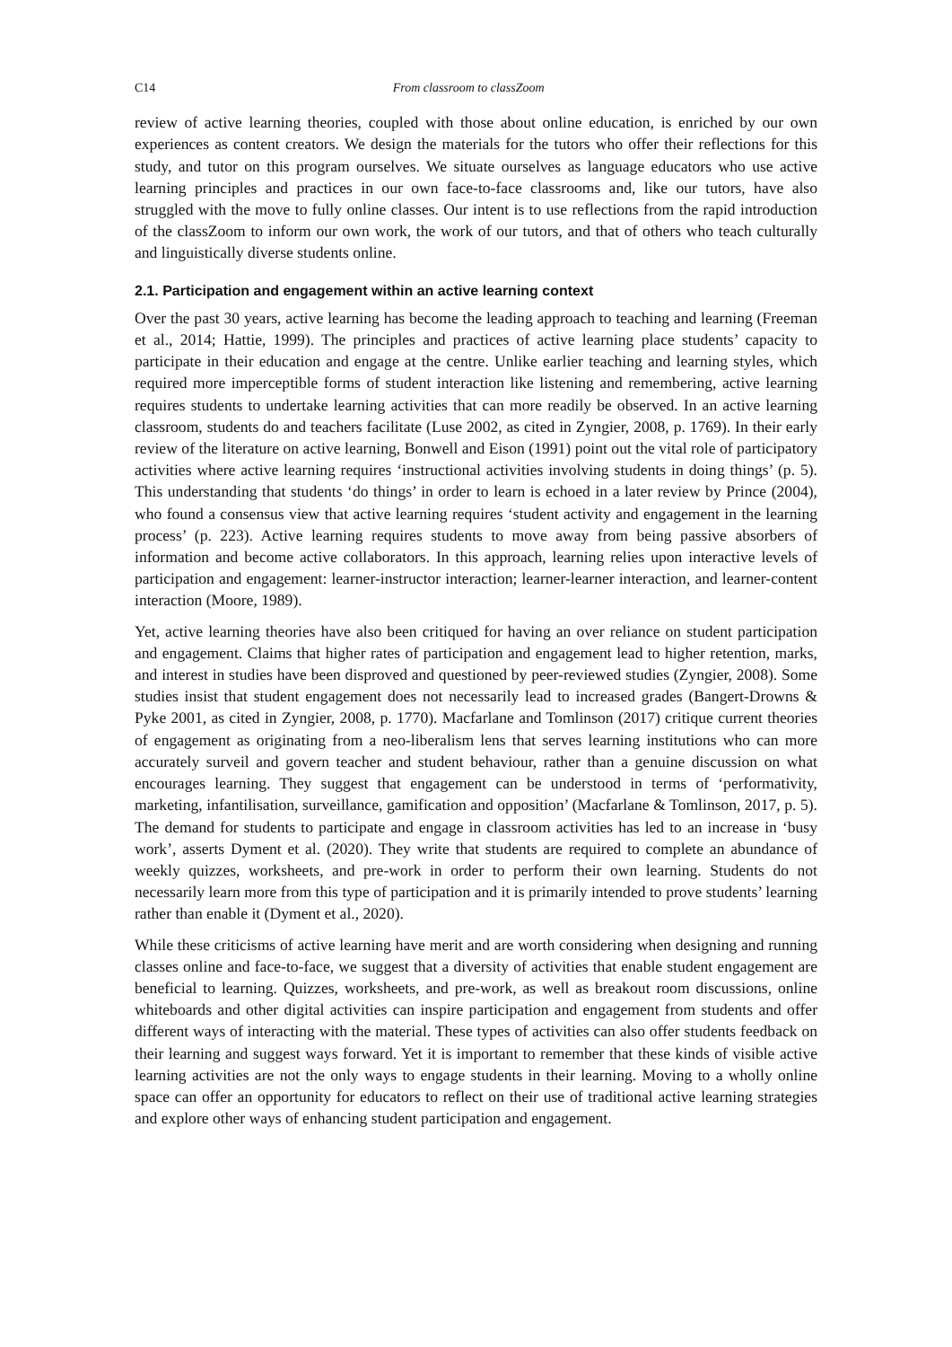C14 From classroom to classZoom
review of active learning theories, coupled with those about online education, is enriched by our own experiences as content creators. We design the materials for the tutors who offer their reflections for this study, and tutor on this program ourselves. We situate ourselves as language educators who use active learning principles and practices in our own face-to-face classrooms and, like our tutors, have also struggled with the move to fully online classes. Our intent is to use reflections from the rapid introduction of the classZoom to inform our own work, the work of our tutors, and that of others who teach culturally and linguistically diverse students online.
2.1. Participation and engagement within an active learning context
Over the past 30 years, active learning has become the leading approach to teaching and learning (Freeman et al., 2014; Hattie, 1999). The principles and practices of active learning place students’ capacity to participate in their education and engage at the centre. Unlike earlier teaching and learning styles, which required more imperceptible forms of student interaction like listening and remembering, active learning requires students to undertake learning activities that can more readily be observed. In an active learning classroom, students do and teachers facilitate (Luse 2002, as cited in Zyngier, 2008, p. 1769). In their early review of the literature on active learning, Bonwell and Eison (1991) point out the vital role of participatory activities where active learning requires ‘instructional activities involving students in doing things’ (p. 5). This understanding that students ‘do things’ in order to learn is echoed in a later review by Prince (2004), who found a consensus view that active learning requires ‘student activity and engagement in the learning process’ (p. 223). Active learning requires students to move away from being passive absorbers of information and become active collaborators. In this approach, learning relies upon interactive levels of participation and engagement: learner-instructor interaction; learner-learner interaction, and learner-content interaction (Moore, 1989).
Yet, active learning theories have also been critiqued for having an over reliance on student participation and engagement. Claims that higher rates of participation and engagement lead to higher retention, marks, and interest in studies have been disproved and questioned by peer-reviewed studies (Zyngier, 2008). Some studies insist that student engagement does not necessarily lead to increased grades (Bangert-Drowns & Pyke 2001, as cited in Zyngier, 2008, p. 1770). Macfarlane and Tomlinson (2017) critique current theories of engagement as originating from a neo-liberalism lens that serves learning institutions who can more accurately surveil and govern teacher and student behaviour, rather than a genuine discussion on what encourages learning. They suggest that engagement can be understood in terms of ‘performativity, marketing, infantilisation, surveillance, gamification and opposition’ (Macfarlane & Tomlinson, 2017, p. 5). The demand for students to participate and engage in classroom activities has led to an increase in ‘busy work’, asserts Dyment et al. (2020). They write that students are required to complete an abundance of weekly quizzes, worksheets, and pre-work in order to perform their own learning. Students do not necessarily learn more from this type of participation and it is primarily intended to prove students’ learning rather than enable it (Dyment et al., 2020).
While these criticisms of active learning have merit and are worth considering when designing and running classes online and face-to-face, we suggest that a diversity of activities that enable student engagement are beneficial to learning. Quizzes, worksheets, and pre-work, as well as breakout room discussions, online whiteboards and other digital activities can inspire participation and engagement from students and offer different ways of interacting with the material. These types of activities can also offer students feedback on their learning and suggest ways forward. Yet it is important to remember that these kinds of visible active learning activities are not the only ways to engage students in their learning. Moving to a wholly online space can offer an opportunity for educators to reflect on their use of traditional active learning strategies and explore other ways of enhancing student participation and engagement.